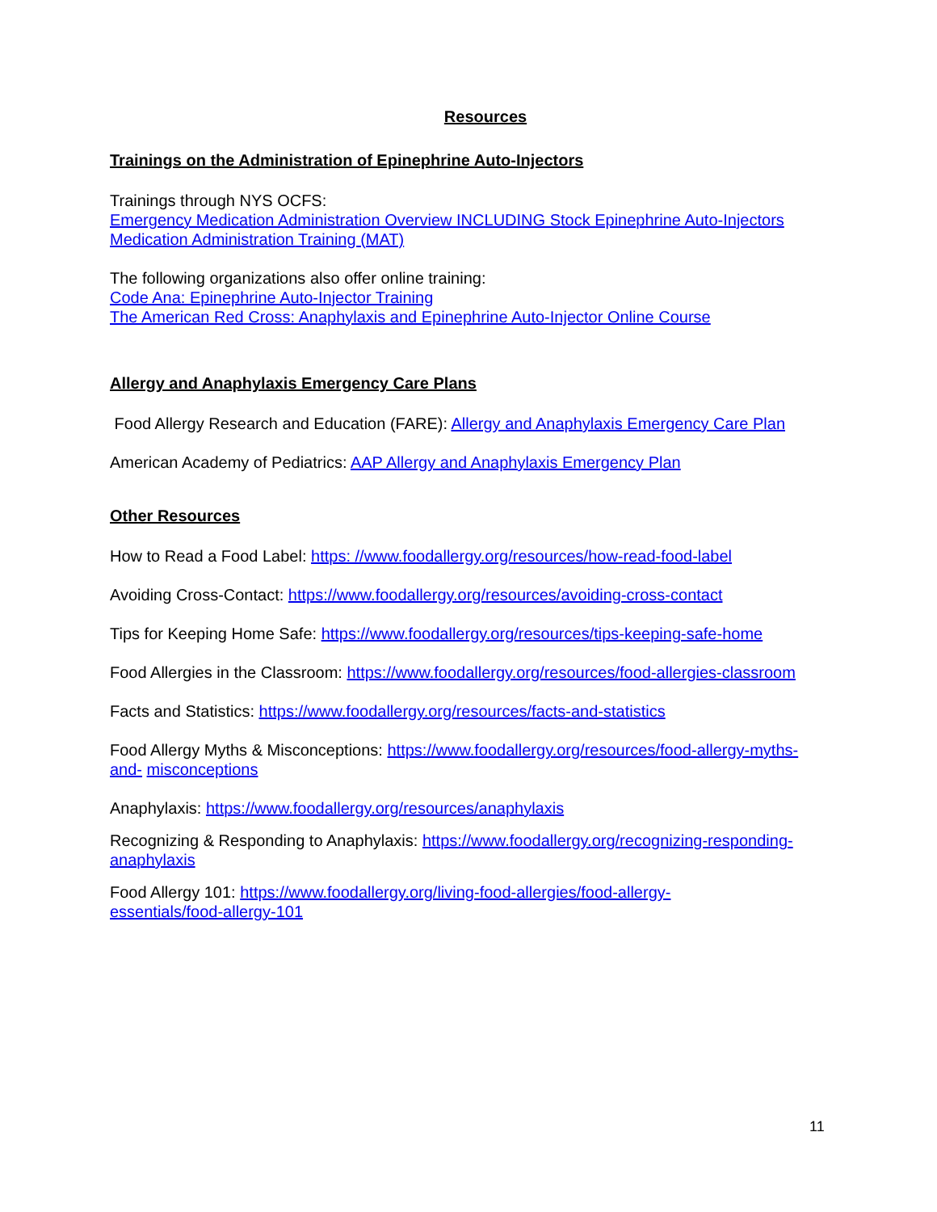Resources
Trainings on the Administration of Epinephrine Auto-Injectors
Trainings through NYS OCFS:
Emergency Medication Administration Overview INCLUDING Stock Epinephrine Auto-Injectors Medication Administration Training (MAT)
The following organizations also offer online training:
Code Ana: Epinephrine Auto-Injector Training
The American Red Cross: Anaphylaxis and Epinephrine Auto-Injector Online Course
Allergy and Anaphylaxis Emergency Care Plans
Food Allergy Research and Education (FARE): Allergy and Anaphylaxis Emergency Care Plan
American Academy of Pediatrics: AAP Allergy and Anaphylaxis Emergency Plan
Other Resources
How to Read a Food Label: https: //www.foodallergy.org/resources/how-read-food-label
Avoiding Cross-Contact: https://www.foodallergy.org/resources/avoiding-cross-contact
Tips for Keeping Home Safe: https://www.foodallergy.org/resources/tips-keeping-safe-home
Food Allergies in the Classroom: https://www.foodallergy.org/resources/food-allergies-classroom
Facts and Statistics: https://www.foodallergy.org/resources/facts-and-statistics
Food Allergy Myths & Misconceptions: https://www.foodallergy.org/resources/food-allergy-myths-and- misconceptions
Anaphylaxis: https://www.foodallergy.org/resources/anaphylaxis
Recognizing & Responding to Anaphylaxis: https://www.foodallergy.org/recognizing-responding-anaphylaxis
Food Allergy 101: https://www.foodallergy.org/living-food-allergies/food-allergy-
essentials/food-allergy-101
11